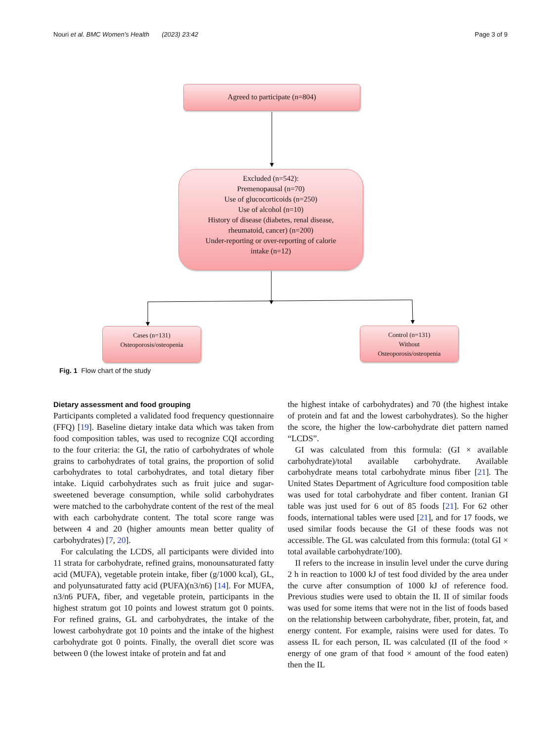Nouri et al. BMC Women's Health (2023) 23:42 Page 3 of 9
Agreed to participate (n=804)
Excluded (n=542):
Premenopausal (n=70)
Use of glucocorticoids (n=250)
Use of alcohol (n=10)
History of disease (diabetes, renal disease,
rheumatoid, cancer) (n=200)
Under-reporting or over-reporting of calorie
intake (n=12)
Cases (n=131)
Osteoporosis/osteopenia
Control (n=131)
Without
Osteoporosis/osteopenia
Fig. 1 Flow chart of the study
Dietary assessment and food grouping
Participants completed a validated food frequency questionnaire (FFQ) [19]. Baseline dietary intake data which was taken from food composition tables, was used to recognize CQI according to the four criteria: the GI, the ratio of carbohydrates of whole grains to carbohydrates of total grains, the proportion of solid carbohydrates to total carbohydrates, and total dietary fiber intake. Liquid carbohydrates such as fruit juice and sugar-sweetened beverage consumption, while solid carbohydrates were matched to the carbohydrate content of the rest of the meal with each carbohydrate content. The total score range was between 4 and 20 (higher amounts mean better quality of carbohydrates) [7, 20].
For calculating the LCDS, all participants were divided into 11 strata for carbohydrate, refined grains, monounsaturated fatty acid (MUFA), vegetable protein intake, fiber (g/1000 kcal), GL, and polyunsaturated fatty acid (PUFA)(n3/n6) [14]. For MUFA, n3/n6 PUFA, fiber, and vegetable protein, participants in the highest stratum got 10 points and lowest stratum got 0 points. For refined grains, GL and carbohydrates, the intake of the lowest carbohydrate got 10 points and the intake of the highest carbohydrate got 0 points. Finally, the overall diet score was between 0 (the lowest intake of protein and fat and
the highest intake of carbohydrates) and 70 (the highest intake of protein and fat and the lowest carbohydrates). So the higher the score, the higher the low-carbohydrate diet pattern named “LCDS”.
GI was calculated from this formula: (GI × available carbohydrate)/total available carbohydrate. Available carbohydrate means total carbohydrate minus fiber [21]. The United States Department of Agriculture food composition table was used for total carbohydrate and fiber content. Iranian GI table was just used for 6 out of 85 foods [21]. For 62 other foods, international tables were used [21], and for 17 foods, we used similar foods because the GI of these foods was not accessible. The GL was calculated from this formula: (total GI × total available carbohydrate/100).
II refers to the increase in insulin level under the curve during 2 h in reaction to 1000 kJ of test food divided by the area under the curve after consumption of 1000 kJ of reference food. Previous studies were used to obtain the II. II of similar foods was used for some items that were not in the list of foods based on the relationship between carbohydrate, fiber, protein, fat, and energy content. For example, raisins were used for dates. To assess IL for each person, IL was calculated (II of the food × energy of one gram of that food × amount of the food eaten) then the IL